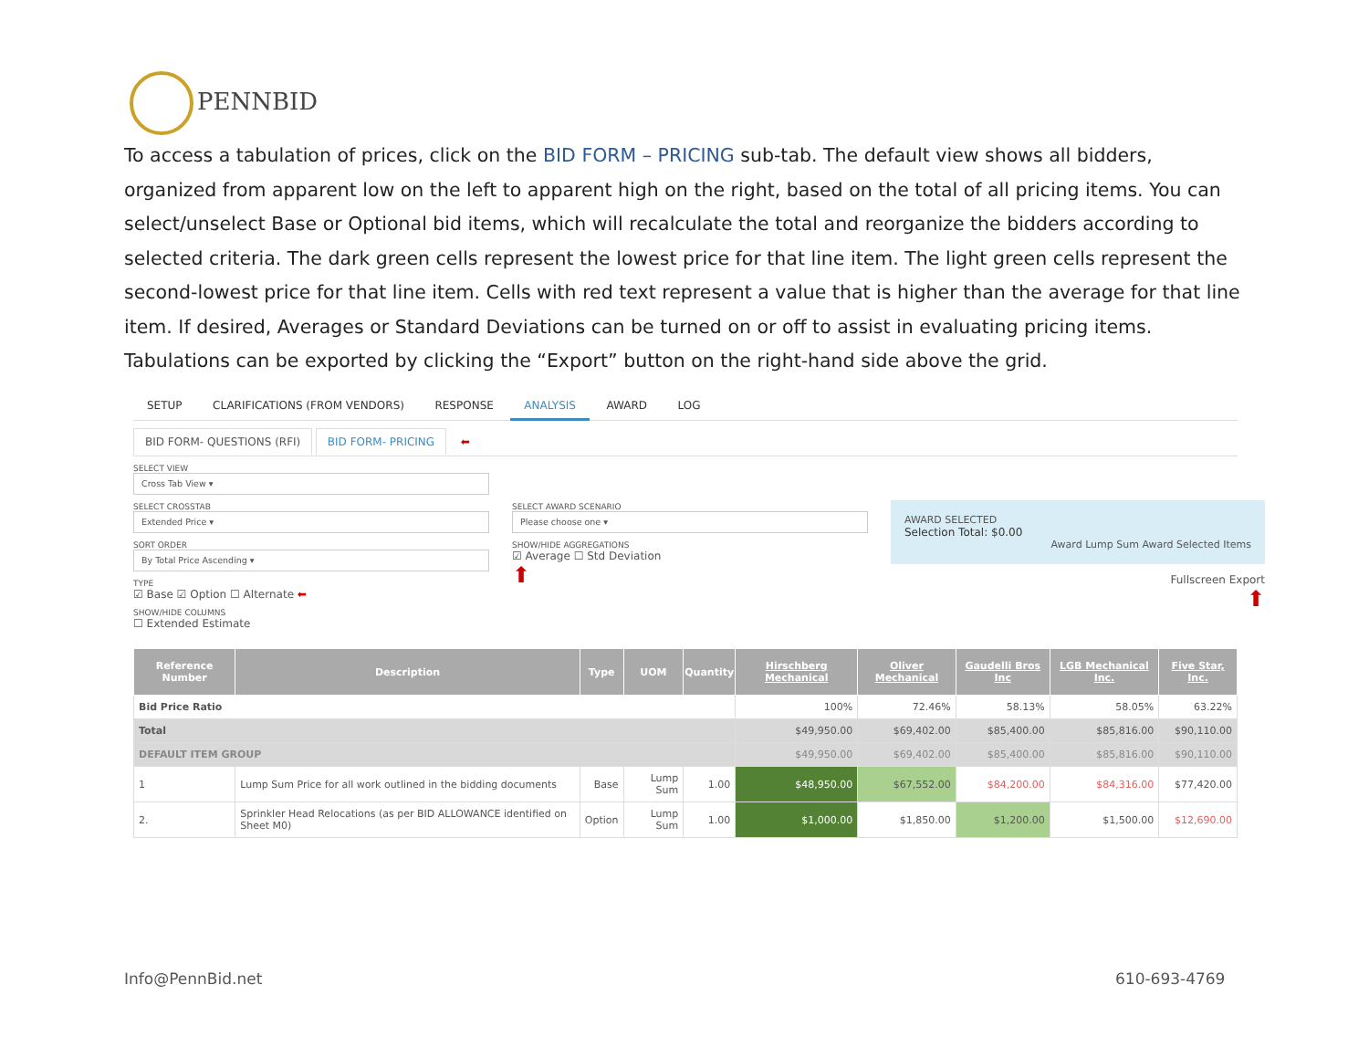PENNBID
To access a tabulation of prices, click on the BID FORM – PRICING sub-tab. The default view shows all bidders, organized from apparent low on the left to apparent high on the right, based on the total of all pricing items. You can select/unselect Base or Optional bid items, which will recalculate the total and reorganize the bidders according to selected criteria. The dark green cells represent the lowest price for that line item. The light green cells represent the second-lowest price for that line item. Cells with red text represent a value that is higher than the average for that line item. If desired, Averages or Standard Deviations can be turned on or off to assist in evaluating pricing items. Tabulations can be exported by clicking the “Export” button on the right-hand side above the grid.
SETUP CLARIFICATIONS (FROM VENDORS) RESPONSE ANALYSIS AWARD LOG
BID FORM- QUESTIONS (RFI) BID FORM- PRICING ⬅
SELECT VIEW
Cross Tab View ▾
SELECT CROSSTAB
Extended Price ▾
SORT ORDER
By Total Price Ascending ▾
TYPE
☑ Base ☑ Option ☐ Alternate ⬅
SHOW/HIDE COLUMNS
☐ Extended Estimate
SELECT AWARD SCENARIO
Please choose one ▾
SHOW/HIDE AGGREGATIONS
☑ Average ☐ Std Deviation
⬆
AWARD SELECTED
Selection Total: $0.00
Award Lump Sum Award Selected Items
Fullscreen Export
⬆
| Reference Number | Description | Type | UOM | Quantity | Hirschberg Mechanical | Oliver Mechanical | Gaudelli Bros Inc | LGB Mechanical Inc. | Five Star, Inc. |
| --- | --- | --- | --- | --- | --- | --- | --- | --- | --- |
| Bid Price Ratio | | | | | 100% | 72.46% | 58.13% | 58.05% | 63.22% |
| Total | | | | | $49,950.00 | $69,402.00 | $85,400.00 | $85,816.00 | $90,110.00 |
| DEFAULT ITEM GROUP | | | | | $49,950.00 | $69,402.00 | $85,400.00 | $85,816.00 | $90,110.00 |
| 1 | Lump Sum Price for all work outlined in the bidding documents | Base | Lump Sum | 1.00 | $48,950.00 | $67,552.00 | $84,200.00 | $84,316.00 | $77,420.00 |
| 2. | Sprinkler Head Relocations (as per BID ALLOWANCE identified on Sheet M0) | Option | Lump Sum | 1.00 | $1,000.00 | $1,850.00 | $1,200.00 | $1,500.00 | $12,690.00 |
Info@PennBid.net 610-693-4769